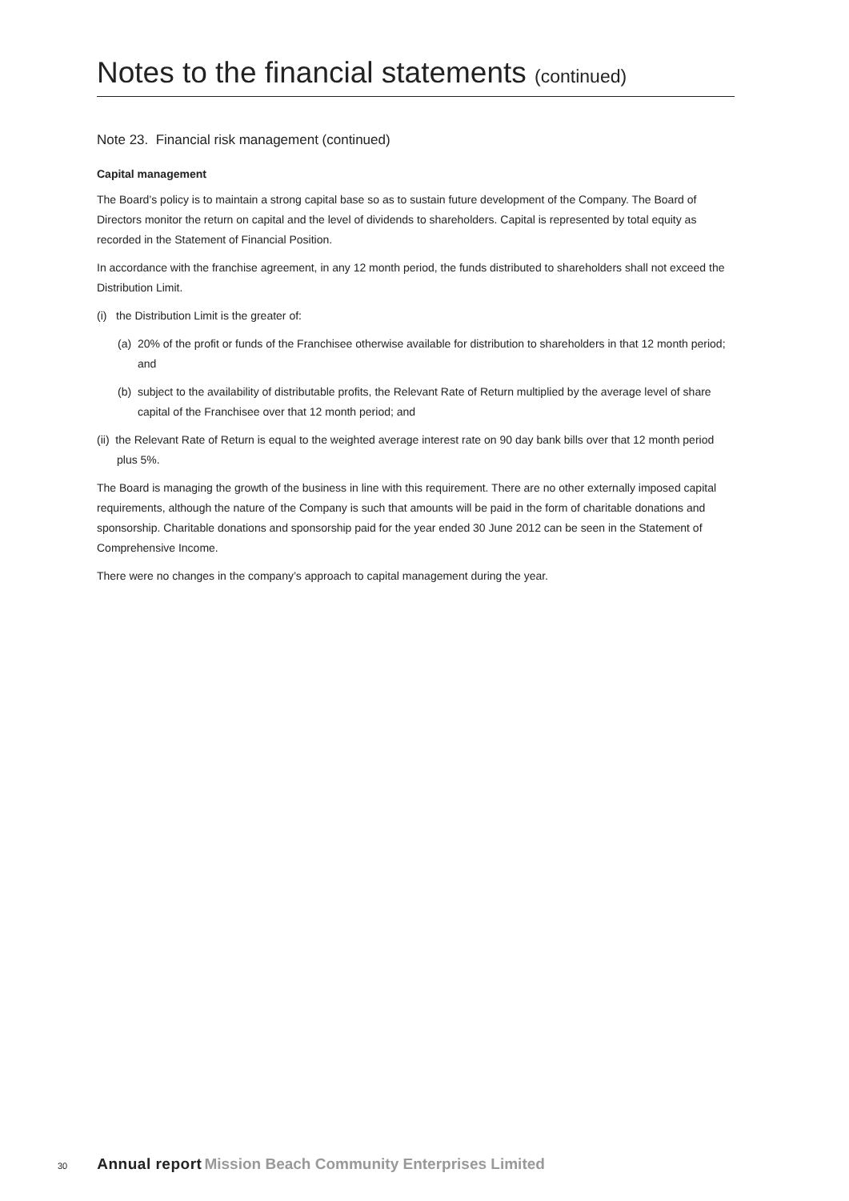Notes to the financial statements (continued)
Note 23. Financial risk management (continued)
Capital management
The Board’s policy is to maintain a strong capital base so as to sustain future development of the Company. The Board of Directors monitor the return on capital and the level of dividends to shareholders. Capital is represented by total equity as recorded in the Statement of Financial Position.
In accordance with the franchise agreement, in any 12 month period, the funds distributed to shareholders shall not exceed the Distribution Limit.
(i) the Distribution Limit is the greater of:
(a) 20% of the profit or funds of the Franchisee otherwise available for distribution to shareholders in that 12 month period; and
(b) subject to the availability of distributable profits, the Relevant Rate of Return multiplied by the average level of share capital of the Franchisee over that 12 month period; and
(ii) the Relevant Rate of Return is equal to the weighted average interest rate on 90 day bank bills over that 12 month period plus 5%.
The Board is managing the growth of the business in line with this requirement. There are no other externally imposed capital requirements, although the nature of the Company is such that amounts will be paid in the form of charitable donations and sponsorship. Charitable donations and sponsorship paid for the year ended 30 June 2012 can be seen in the Statement of Comprehensive Income.
There were no changes in the company’s approach to capital management during the year.
30 Annual report Mission Beach Community Enterprises Limited